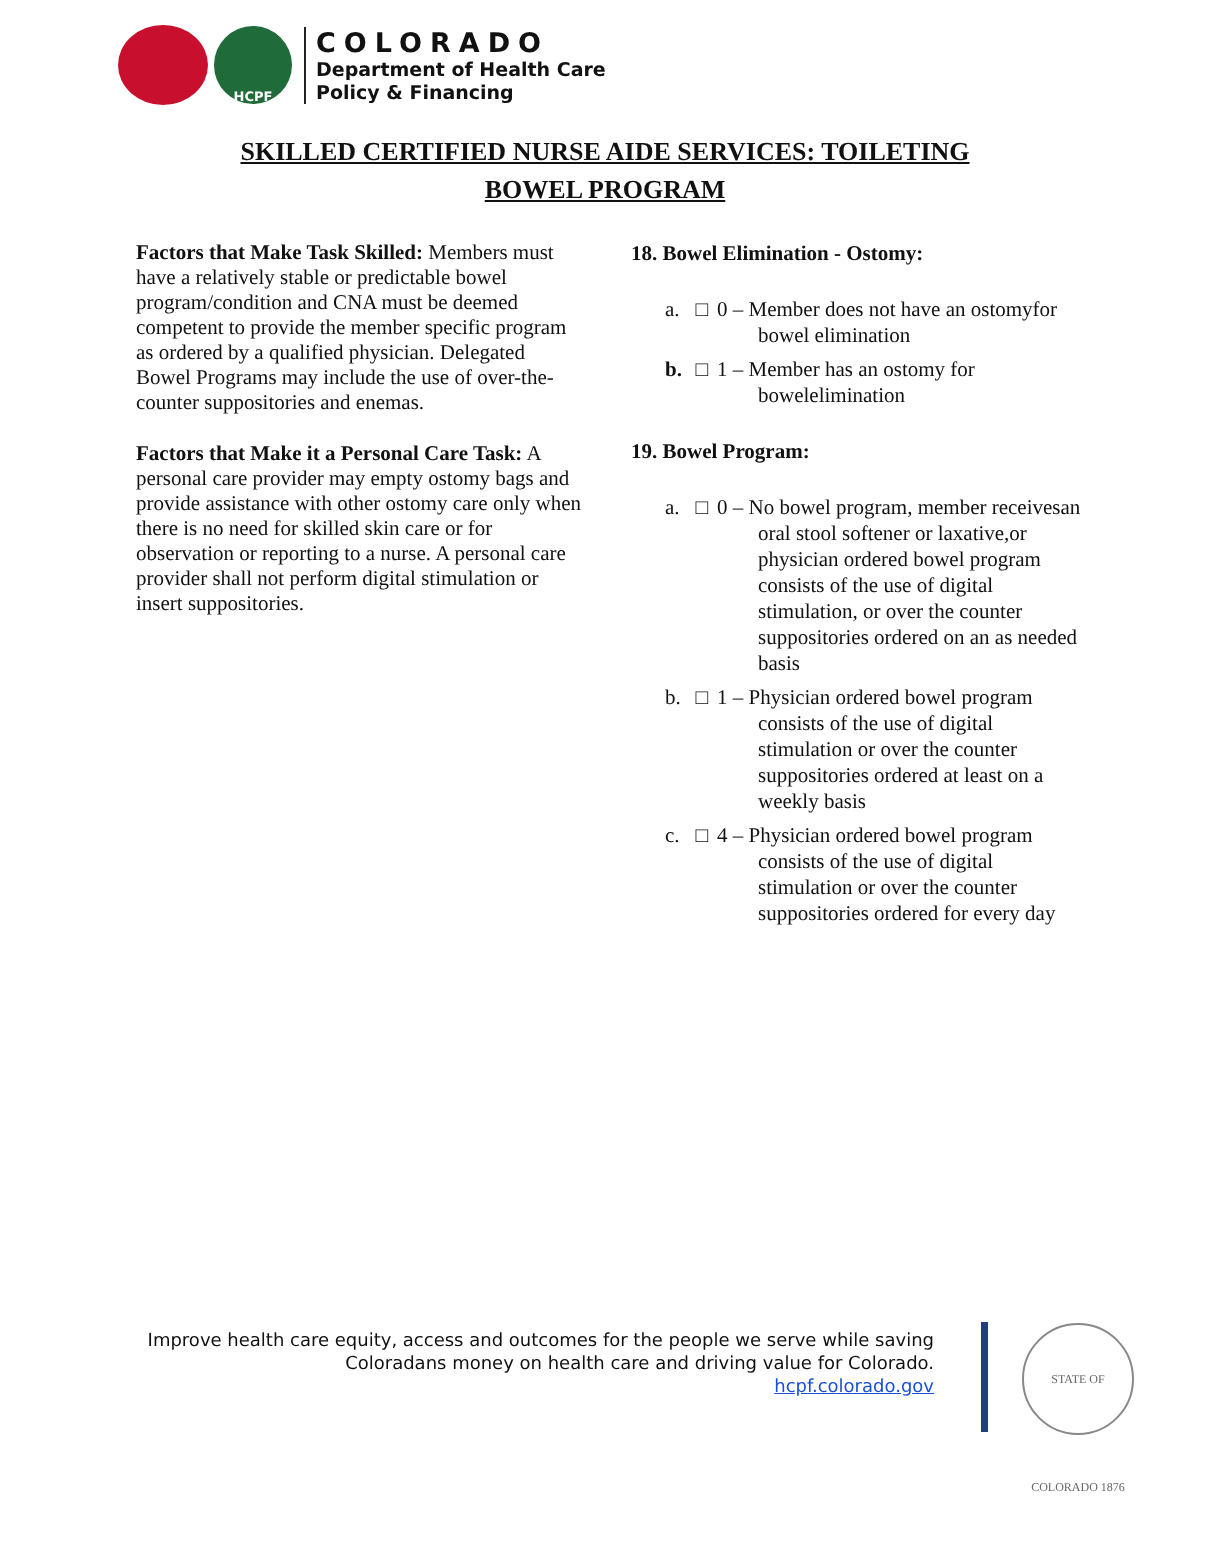HCPF
COLORADO
Department of Health Care
Policy & Financing
SKILLED CERTIFIED NURSE AIDE SERVICES: TOILETING
BOWEL PROGRAM
Factors that Make Task Skilled: Members must have a relatively stable or predictable bowel program/condition and CNA must be deemed competent to provide the member specific program as ordered by a qualified physician. Delegated Bowel Programs may include the use of over-the-counter suppositories and enemas.
Factors that Make it a Personal Care Task: A personal care provider may empty ostomy bags and provide assistance with other ostomy care only when there is no need for skilled skin care or for observation or reporting to a nurse. A personal care provider shall not perform digital stimulation or insert suppositories.
18. Bowel Elimination - Ostomy:
a. □ 0 – Member does not have an ostomyfor bowel elimination
b. □ 1 – Member has an ostomy for bowelelimination
19. Bowel Program:
a. □ 0 – No bowel program, member receivesan oral stool softener or laxative,or physician ordered bowel program consists of the use of digital stimulation, or over the counter suppositories ordered on an as needed basis
b. □ 1 – Physician ordered bowel program consists of the use of digital stimulation or over the counter suppositories ordered at least on a weekly basis
c. □ 4 – Physician ordered bowel program consists of the use of digital stimulation or over the counter suppositories ordered for every day
Improve health care equity, access and outcomes for the people we serve while saving
Coloradans money on health care and driving value for Colorado.
hcpf.colorado.gov
STATE OF COLORADO 1876